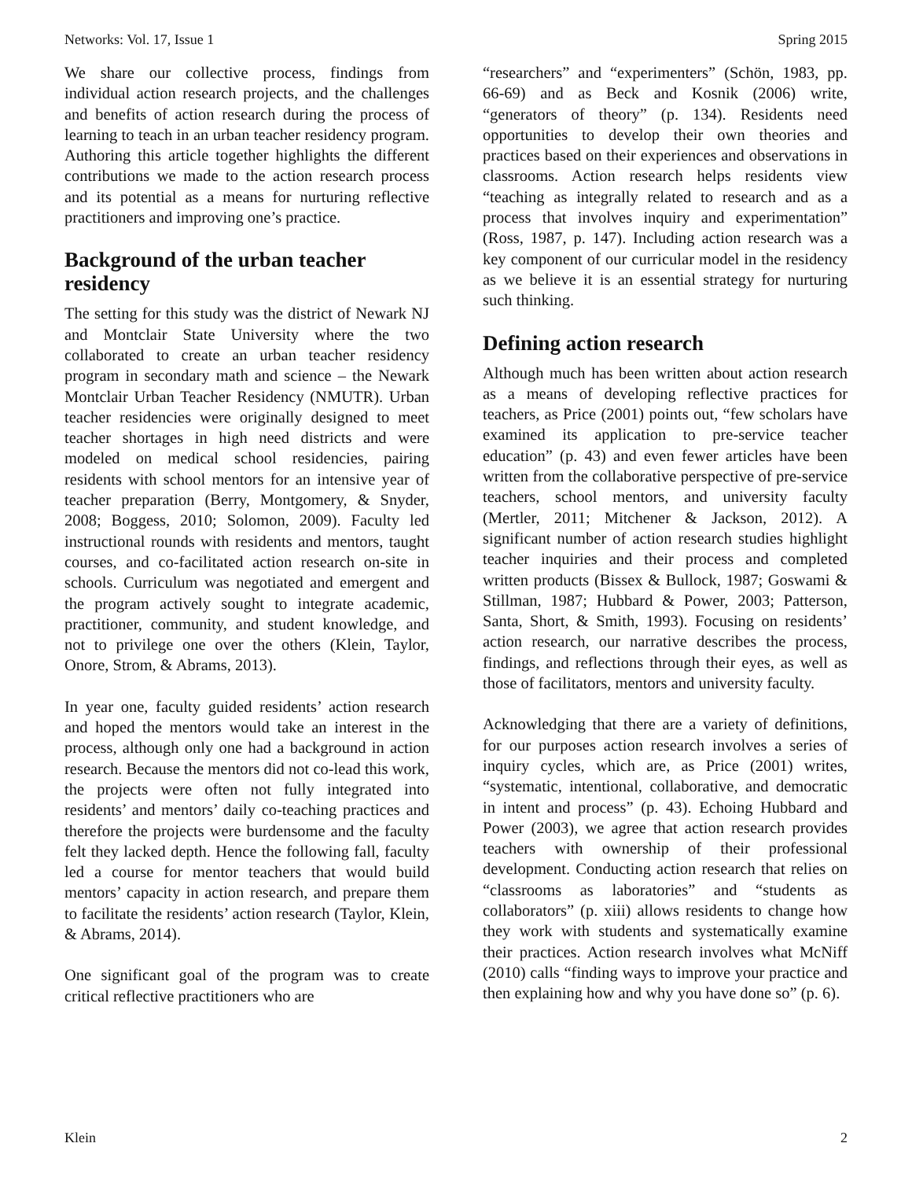Networks: Vol. 17, Issue 1 Spring 2015
We share our collective process, findings from individual action research projects, and the challenges and benefits of action research during the process of learning to teach in an urban teacher residency program. Authoring this article together highlights the different contributions we made to the action research process and its potential as a means for nurturing reflective practitioners and improving one’s practice.
Background of the urban teacher residency
The setting for this study was the district of Newark NJ and Montclair State University where the two collaborated to create an urban teacher residency program in secondary math and science – the Newark Montclair Urban Teacher Residency (NMUTR). Urban teacher residencies were originally designed to meet teacher shortages in high need districts and were modeled on medical school residencies, pairing residents with school mentors for an intensive year of teacher preparation (Berry, Montgomery, & Snyder, 2008; Boggess, 2010; Solomon, 2009). Faculty led instructional rounds with residents and mentors, taught courses, and co-facilitated action research on-site in schools. Curriculum was negotiated and emergent and the program actively sought to integrate academic, practitioner, community, and student knowledge, and not to privilege one over the others (Klein, Taylor, Onore, Strom, & Abrams, 2013).
In year one, faculty guided residents’ action research and hoped the mentors would take an interest in the process, although only one had a background in action research. Because the mentors did not co-lead this work, the projects were often not fully integrated into residents’ and mentors’ daily co-teaching practices and therefore the projects were burdensome and the faculty felt they lacked depth. Hence the following fall, faculty led a course for mentor teachers that would build mentors’ capacity in action research, and prepare them to facilitate the residents’ action research (Taylor, Klein, & Abrams, 2014).
One significant goal of the program was to create critical reflective practitioners who are
“researchers” and “experimenters” (Schön, 1983, pp. 66-69) and as Beck and Kosnik (2006) write, “generators of theory” (p. 134). Residents need opportunities to develop their own theories and practices based on their experiences and observations in classrooms. Action research helps residents view “teaching as integrally related to research and as a process that involves inquiry and experimentation” (Ross, 1987, p. 147). Including action research was a key component of our curricular model in the residency as we believe it is an essential strategy for nurturing such thinking.
Defining action research
Although much has been written about action research as a means of developing reflective practices for teachers, as Price (2001) points out, “few scholars have examined its application to pre-service teacher education” (p. 43) and even fewer articles have been written from the collaborative perspective of pre-service teachers, school mentors, and university faculty (Mertler, 2011; Mitchener & Jackson, 2012). A significant number of action research studies highlight teacher inquiries and their process and completed written products (Bissex & Bullock, 1987; Goswami & Stillman, 1987; Hubbard & Power, 2003; Patterson, Santa, Short, & Smith, 1993). Focusing on residents’ action research, our narrative describes the process, findings, and reflections through their eyes, as well as those of facilitators, mentors and university faculty.
Acknowledging that there are a variety of definitions, for our purposes action research involves a series of inquiry cycles, which are, as Price (2001) writes, “systematic, intentional, collaborative, and democratic in intent and process” (p. 43). Echoing Hubbard and Power (2003), we agree that action research provides teachers with ownership of their professional development. Conducting action research that relies on “classrooms as laboratories” and “students as collaborators” (p. xiii) allows residents to change how they work with students and systematically examine their practices. Action research involves what McNiff (2010) calls “finding ways to improve your practice and then explaining how and why you have done so” (p. 6).
Klein 2